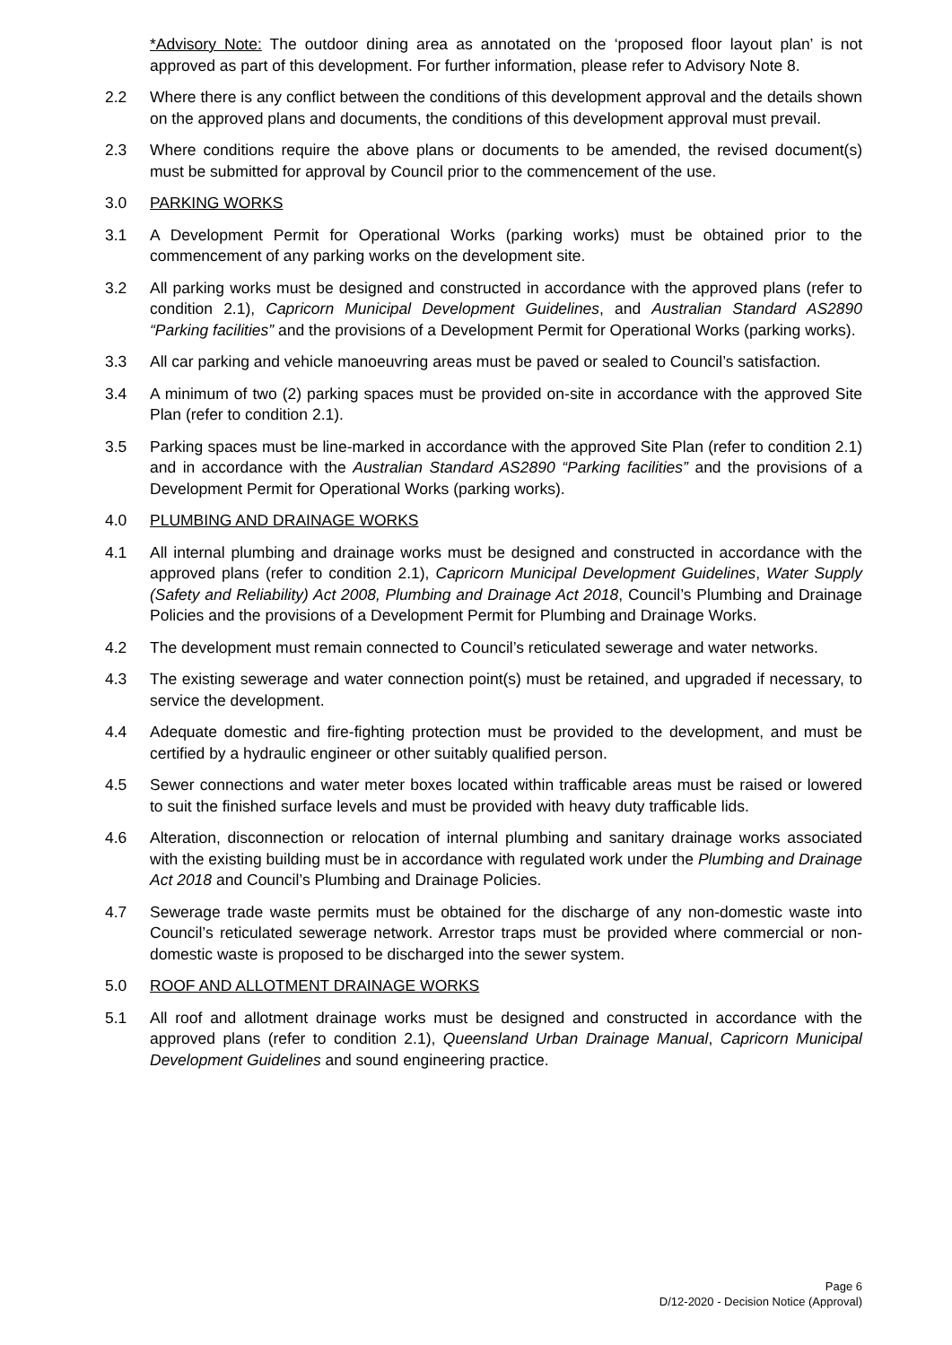*Advisory Note: The outdoor dining area as annotated on the ‘proposed floor layout plan’ is not approved as part of this development. For further information, please refer to Advisory Note 8.
2.2 Where there is any conflict between the conditions of this development approval and the details shown on the approved plans and documents, the conditions of this development approval must prevail.
2.3 Where conditions require the above plans or documents to be amended, the revised document(s) must be submitted for approval by Council prior to the commencement of the use.
3.0 PARKING WORKS
3.1 A Development Permit for Operational Works (parking works) must be obtained prior to the commencement of any parking works on the development site.
3.2 All parking works must be designed and constructed in accordance with the approved plans (refer to condition 2.1), Capricorn Municipal Development Guidelines, and Australian Standard AS2890 “Parking facilities” and the provisions of a Development Permit for Operational Works (parking works).
3.3 All car parking and vehicle manoeuvring areas must be paved or sealed to Council’s satisfaction.
3.4 A minimum of two (2) parking spaces must be provided on-site in accordance with the approved Site Plan (refer to condition 2.1).
3.5 Parking spaces must be line-marked in accordance with the approved Site Plan (refer to condition 2.1) and in accordance with the Australian Standard AS2890 “Parking facilities” and the provisions of a Development Permit for Operational Works (parking works).
4.0 PLUMBING AND DRAINAGE WORKS
4.1 All internal plumbing and drainage works must be designed and constructed in accordance with the approved plans (refer to condition 2.1), Capricorn Municipal Development Guidelines, Water Supply (Safety and Reliability) Act 2008, Plumbing and Drainage Act 2018, Council’s Plumbing and Drainage Policies and the provisions of a Development Permit for Plumbing and Drainage Works.
4.2 The development must remain connected to Council’s reticulated sewerage and water networks.
4.3 The existing sewerage and water connection point(s) must be retained, and upgraded if necessary, to service the development.
4.4 Adequate domestic and fire-fighting protection must be provided to the development, and must be certified by a hydraulic engineer or other suitably qualified person.
4.5 Sewer connections and water meter boxes located within trafficable areas must be raised or lowered to suit the finished surface levels and must be provided with heavy duty trafficable lids.
4.6 Alteration, disconnection or relocation of internal plumbing and sanitary drainage works associated with the existing building must be in accordance with regulated work under the Plumbing and Drainage Act 2018 and Council’s Plumbing and Drainage Policies.
4.7 Sewerage trade waste permits must be obtained for the discharge of any non-domestic waste into Council’s reticulated sewerage network. Arrestor traps must be provided where commercial or non-domestic waste is proposed to be discharged into the sewer system.
5.0 ROOF AND ALLOTMENT DRAINAGE WORKS
5.1 All roof and allotment drainage works must be designed and constructed in accordance with the approved plans (refer to condition 2.1), Queensland Urban Drainage Manual, Capricorn Municipal Development Guidelines and sound engineering practice.
Page 6
D/12-2020 - Decision Notice (Approval)